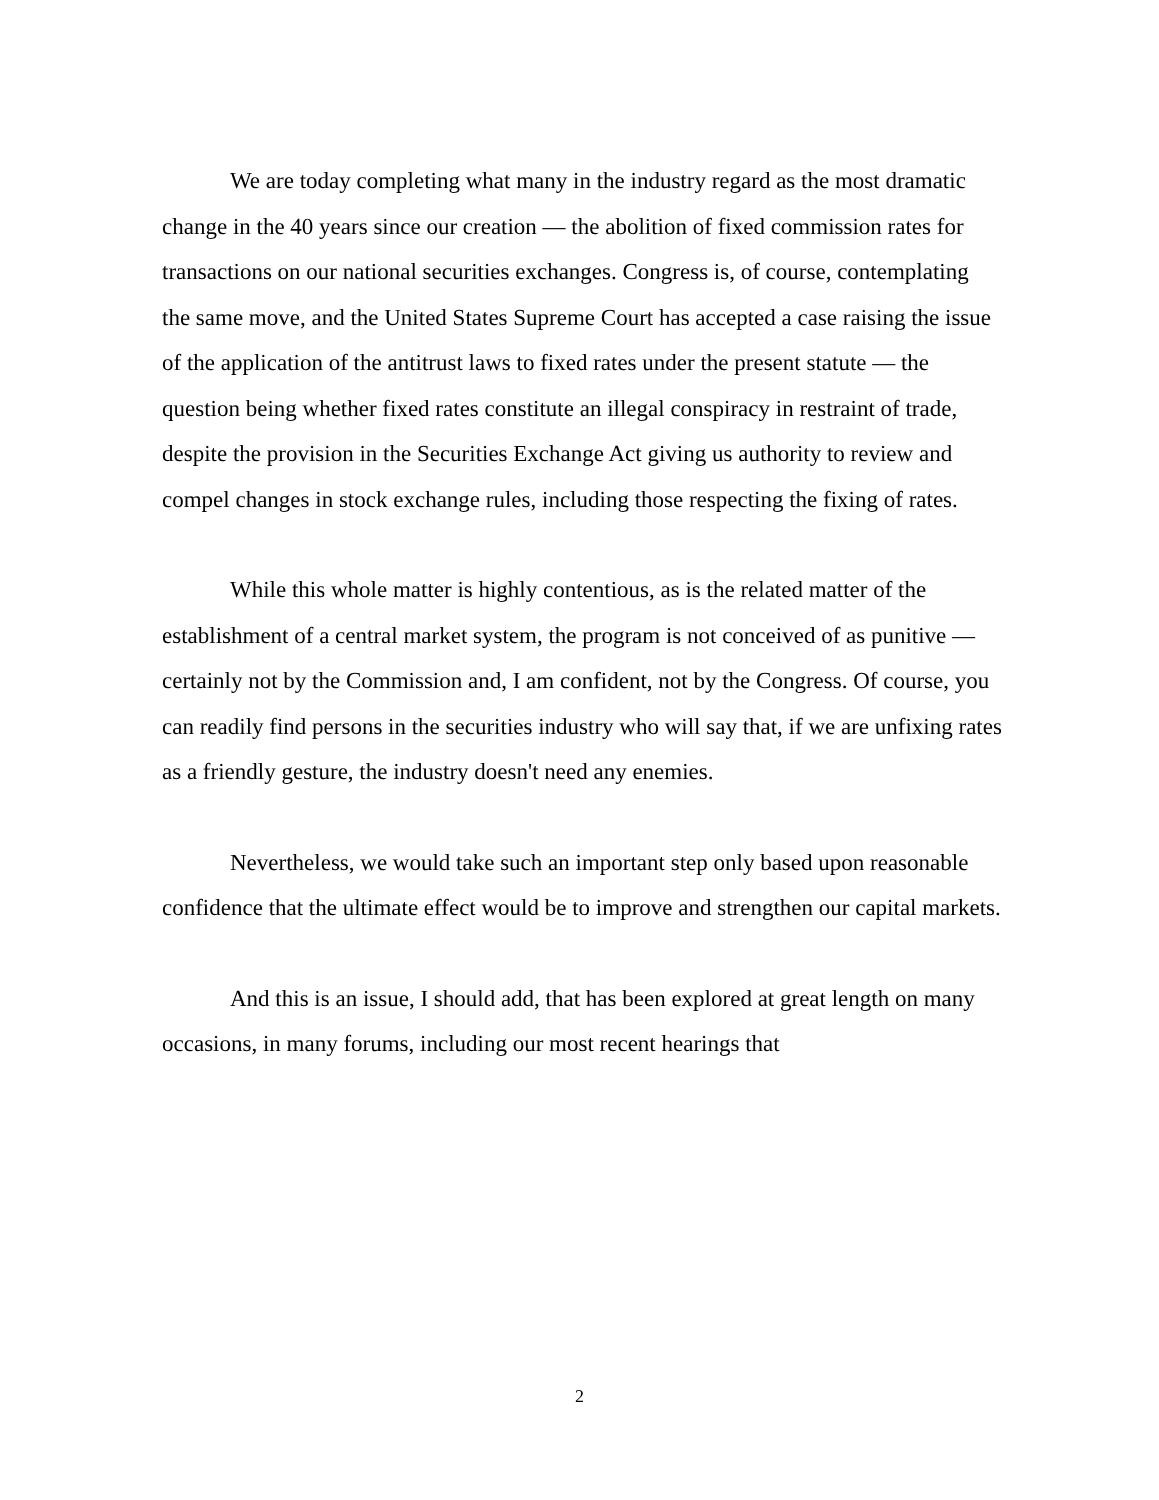We are today completing what many in the industry regard as the most dramatic change in the 40 years since our creation — the abolition of fixed commission rates for transactions on our national securities exchanges. Congress is, of course, contemplating the same move, and the United States Supreme Court has accepted a case raising the issue of the application of the antitrust laws to fixed rates under the present statute — the question being whether fixed rates constitute an illegal conspiracy in restraint of trade, despite the provision in the Securities Exchange Act giving us authority to review and compel changes in stock exchange rules, including those respecting the fixing of rates.
While this whole matter is highly contentious, as is the related matter of the establishment of a central market system, the program is not conceived of as punitive — certainly not by the Commission and, I am confident, not by the Congress. Of course, you can readily find persons in the securities industry who will say that, if we are unfixing rates as a friendly gesture, the industry doesn't need any enemies.
Nevertheless, we would take such an important step only based upon reasonable confidence that the ultimate effect would be to improve and strengthen our capital markets.
And this is an issue, I should add, that has been explored at great length on many occasions, in many forums, including our most recent hearings that
2